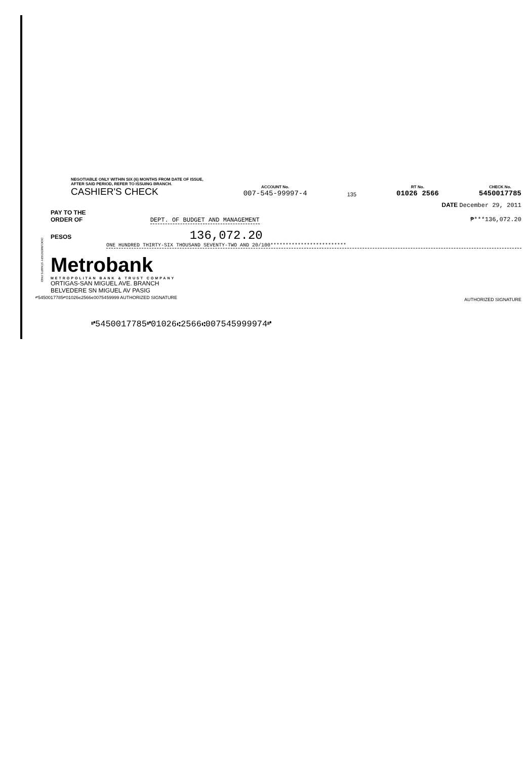NEGOTIABLE ONLY WITHIN SIX (6) MONTHS FROM DATE OF ISSUE,
AFTER SAID PERIOD, REFER TO ISSUING BRANCH.
CASHIER'S CHECK
ACCOUNT No.
007-545-99997-4
135
RT No.
01026 2566
CHECK No.
5450017785
DATE December 29, 2011
PAY TO THE
ORDER OF DEPT. OF BUDGET AND MANAGEMENT ₱***136,072.20
PESOS 136,072.20
ONE HUNDRED THIRTY-SIX THOUSAND SEVENTY-TWO AND 20/100*************************
DOCUMENTARY STAMPS PAID
Metrobank
METROPOLITAN BANK & TRUST COMPANY
ORTIGAS-SAN MIGUEL AVE. BRANCH
BELVEDERE SN MIGUEL AV PASIG
⑈5450017785⑈01026⑆2566⑆0075459999 AUTHORIZED SIGNATURE AUTHORIZED SIGNATURE
⑈5450017785⑈01026⑆2566⑆007545999974⑈